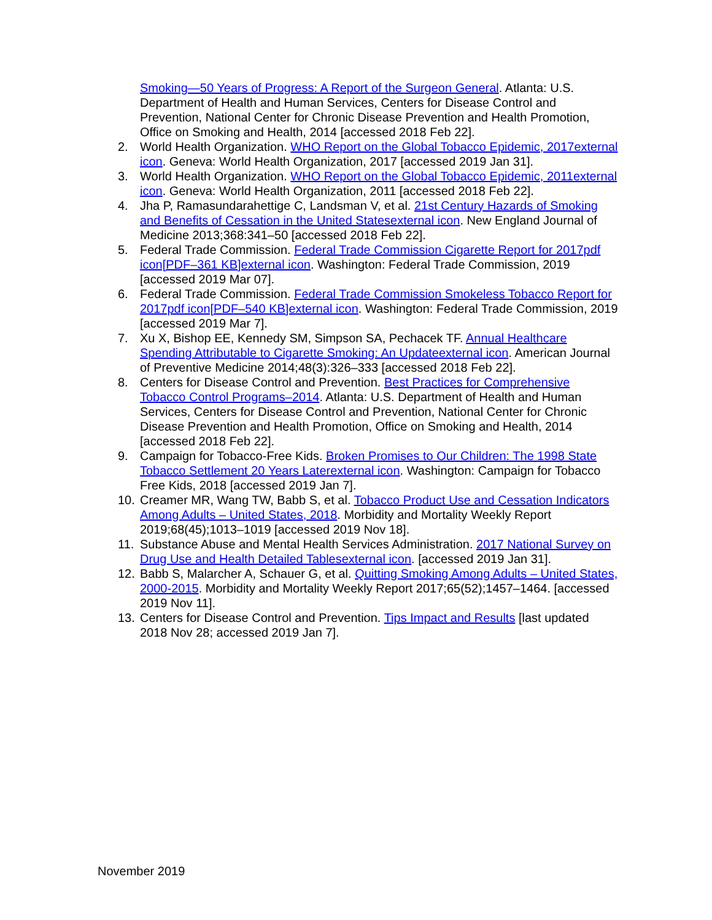Smoking—50 Years of Progress: A Report of the Surgeon General. Atlanta: U.S. Department of Health and Human Services, Centers for Disease Control and Prevention, National Center for Chronic Disease Prevention and Health Promotion, Office on Smoking and Health, 2014 [accessed 2018 Feb 22].
2. World Health Organization. WHO Report on the Global Tobacco Epidemic, 2017external icon. Geneva: World Health Organization, 2017 [accessed 2019 Jan 31].
3. World Health Organization. WHO Report on the Global Tobacco Epidemic, 2011external icon. Geneva: World Health Organization, 2011 [accessed 2018 Feb 22].
4. Jha P, Ramasundarahettige C, Landsman V, et al. 21st Century Hazards of Smoking and Benefits of Cessation in the United Statesexternal icon. New England Journal of Medicine 2013;368:341–50 [accessed 2018 Feb 22].
5. Federal Trade Commission. Federal Trade Commission Cigarette Report for 2017pdf icon[PDF–361 KB]external icon. Washington: Federal Trade Commission, 2019 [accessed 2019 Mar 07].
6. Federal Trade Commission. Federal Trade Commission Smokeless Tobacco Report for 2017pdf icon[PDF–540 KB]external icon. Washington: Federal Trade Commission, 2019 [accessed 2019 Mar 7].
7. Xu X, Bishop EE, Kennedy SM, Simpson SA, Pechacek TF. Annual Healthcare Spending Attributable to Cigarette Smoking: An Updateexternal icon. American Journal of Preventive Medicine 2014;48(3):326–333 [accessed 2018 Feb 22].
8. Centers for Disease Control and Prevention. Best Practices for Comprehensive Tobacco Control Programs–2014. Atlanta: U.S. Department of Health and Human Services, Centers for Disease Control and Prevention, National Center for Chronic Disease Prevention and Health Promotion, Office on Smoking and Health, 2014 [accessed 2018 Feb 22].
9. Campaign for Tobacco-Free Kids. Broken Promises to Our Children: The 1998 State Tobacco Settlement 20 Years Laterexternal icon. Washington: Campaign for Tobacco Free Kids, 2018 [accessed 2019 Jan 7].
10. Creamer MR, Wang TW, Babb S, et al. Tobacco Product Use and Cessation Indicators Among Adults – United States, 2018. Morbidity and Mortality Weekly Report 2019;68(45);1013–1019 [accessed 2019 Nov 18].
11. Substance Abuse and Mental Health Services Administration. 2017 National Survey on Drug Use and Health Detailed Tablesexternal icon. [accessed 2019 Jan 31].
12. Babb S, Malarcher A, Schauer G, et al. Quitting Smoking Among Adults – United States, 2000-2015. Morbidity and Mortality Weekly Report 2017;65(52);1457–1464. [accessed 2019 Nov 11].
13. Centers for Disease Control and Prevention. Tips Impact and Results [last updated 2018 Nov 28; accessed 2019 Jan 7].
November 2019